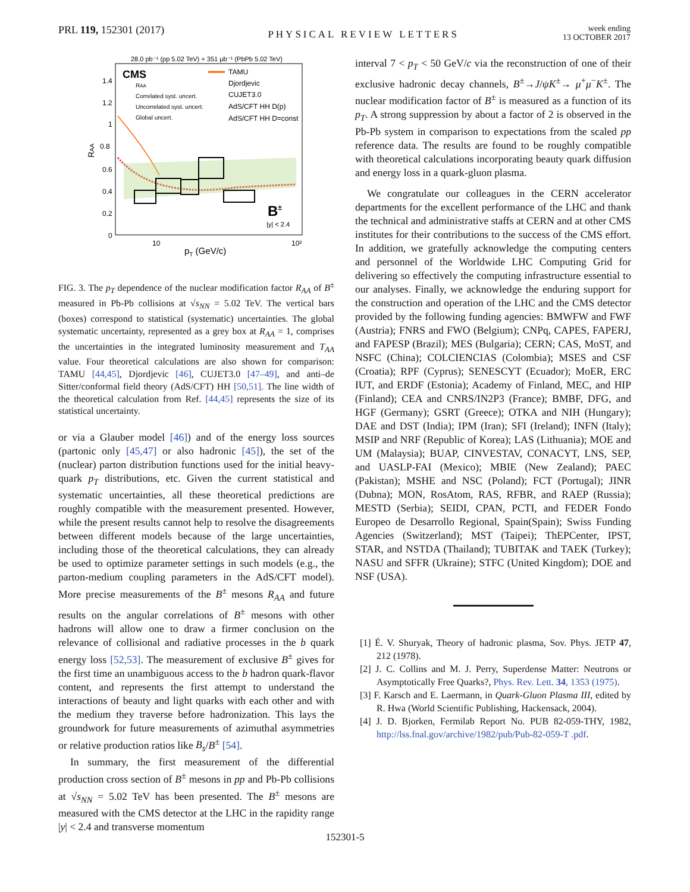PRL 119, 152301 (2017) PHYSICAL REVIEW LETTERS week ending
13 OCTOBER 2017
28.0 pb⁻¹ (pp 5.02 TeV) + 351 μb⁻¹ (PbPb 5.02 TeV)
CMS
RAA
Correlated syst. uncert.
Uncorrelated syst. uncert.
Global uncert.
TAMU
Djordjevic
CUJET3.0
AdS/CFT HH D(p)
AdS/CFT HH D=const
B±
|y| < 2.4
1.4
1.2
1
0.8
0.6
0.4
0.2
0
RAA
10
10²
pT (GeV/c)
FIG. 3. The p<sub>T</sub> dependence of the nuclear modification factor R<sub>AA</sub> of B<sup>±</sup> measured in Pb-Pb collisions at √s<sub>NN</sub> = 5.02 TeV. The vertical bars (boxes) correspond to statistical (systematic) uncertainties. The global systematic uncertainty, represented as a grey box at R<sub>AA</sub> = 1, comprises the uncertainties in the integrated luminosity measurement and T<sub>AA</sub> value. Four theoretical calculations are also shown for comparison: TAMU [44,45], Djordjevic [46], CUJET3.0 [47–49], and anti–de Sitter/conformal field theory (AdS/CFT) HH [50,51]. The line width of the theoretical calculation from Ref. [44,45] represents the size of its statistical uncertainty.
or via a Glauber model [46]) and of the energy loss sources (partonic only [45,47] or also hadronic [45]), the set of the (nuclear) parton distribution functions used for the initial heavy-quark p<sub>T</sub> distributions, etc. Given the current statistical and systematic uncertainties, all these theoretical predictions are roughly compatible with the measurement presented. However, while the present results cannot help to resolve the disagreements between different models because of the large uncertainties, including those of the theoretical calculations, they can already be used to optimize parameter settings in such models (e.g., the parton-medium coupling parameters in the AdS/CFT model). More precise measurements of the B<sup>±</sup> mesons R<sub>AA</sub> and future results on the angular correlations of B<sup>±</sup> mesons with other hadrons will allow one to draw a firmer conclusion on the relevance of collisional and radiative processes in the b quark energy loss [52,53]. The measurement of exclusive B<sup>±</sup> gives for the first time an unambiguous access to the b hadron quark-flavor content, and represents the first attempt to understand the interactions of beauty and light quarks with each other and with the medium they traverse before hadronization. This lays the groundwork for future measurements of azimuthal asymmetries or relative production ratios like B<sub>s</sub>/B<sup>±</sup> [54].
In summary, the first measurement of the differential production cross section of B<sup>±</sup> mesons in pp and Pb-Pb collisions at √s<sub>NN</sub> = 5.02 TeV has been presented. The B<sup>±</sup> mesons are measured with the CMS detector at the LHC in the rapidity range |y| < 2.4 and transverse momentum
interval 7 < p<sub>T</sub> < 50 GeV/c via the reconstruction of one of their exclusive hadronic decay channels, B<sup>±</sup>→J/ψK<sup>±</sup>→ μ<sup>+</sup>μ<sup>−</sup>K<sup>±</sup>. The nuclear modification factor of B<sup>±</sup> is measured as a function of its p<sub>T</sub>. A strong suppression by about a factor of 2 is observed in the Pb-Pb system in comparison to expectations from the scaled pp reference data. The results are found to be roughly compatible with theoretical calculations incorporating beauty quark diffusion and energy loss in a quark-gluon plasma.
We congratulate our colleagues in the CERN accelerator departments for the excellent performance of the LHC and thank the technical and administrative staffs at CERN and at other CMS institutes for their contributions to the success of the CMS effort. In addition, we gratefully acknowledge the computing centers and personnel of the Worldwide LHC Computing Grid for delivering so effectively the computing infrastructure essential to our analyses. Finally, we acknowledge the enduring support for the construction and operation of the LHC and the CMS detector provided by the following funding agencies: BMWFW and FWF (Austria); FNRS and FWO (Belgium); CNPq, CAPES, FAPERJ, and FAPESP (Brazil); MES (Bulgaria); CERN; CAS, MoST, and NSFC (China); COLCIENCIAS (Colombia); MSES and CSF (Croatia); RPF (Cyprus); SENESCYT (Ecuador); MoER, ERC IUT, and ERDF (Estonia); Academy of Finland, MEC, and HIP (Finland); CEA and CNRS/IN2P3 (France); BMBF, DFG, and HGF (Germany); GSRT (Greece); OTKA and NIH (Hungary); DAE and DST (India); IPM (Iran); SFI (Ireland); INFN (Italy); MSIP and NRF (Republic of Korea); LAS (Lithuania); MOE and UM (Malaysia); BUAP, CINVESTAV, CONACYT, LNS, SEP, and UASLP-FAI (Mexico); MBIE (New Zealand); PAEC (Pakistan); MSHE and NSC (Poland); FCT (Portugal); JINR (Dubna); MON, RosAtom, RAS, RFBR, and RAEP (Russia); MESTD (Serbia); SEIDI, CPAN, PCTI, and FEDER Fondo Europeo de Desarrollo Regional, Spain(Spain); Swiss Funding Agencies (Switzerland); MST (Taipei); ThEPCenter, IPST, STAR, and NSTDA (Thailand); TUBITAK and TAEK (Turkey); NASU and SFFR (Ukraine); STFC (United Kingdom); DOE and NSF (USA).
[1] É. V. Shuryak, Theory of hadronic plasma, Sov. Phys. JETP 47, 212 (1978).
[2] J. C. Collins and M. J. Perry, Superdense Matter: Neutrons or Asymptotically Free Quarks?, Phys. Rev. Lett. 34, 1353 (1975).
[3] F. Karsch and E. Laermann, in Quark-Gluon Plasma III, edited by R. Hwa (World Scientific Publishing, Hackensack, 2004).
[4] J. D. Bjorken, Fermilab Report No. PUB 82-059-THY, 1982, http://lss.fnal.gov/archive/1982/pub/Pub-82-059-T .pdf.
152301-5